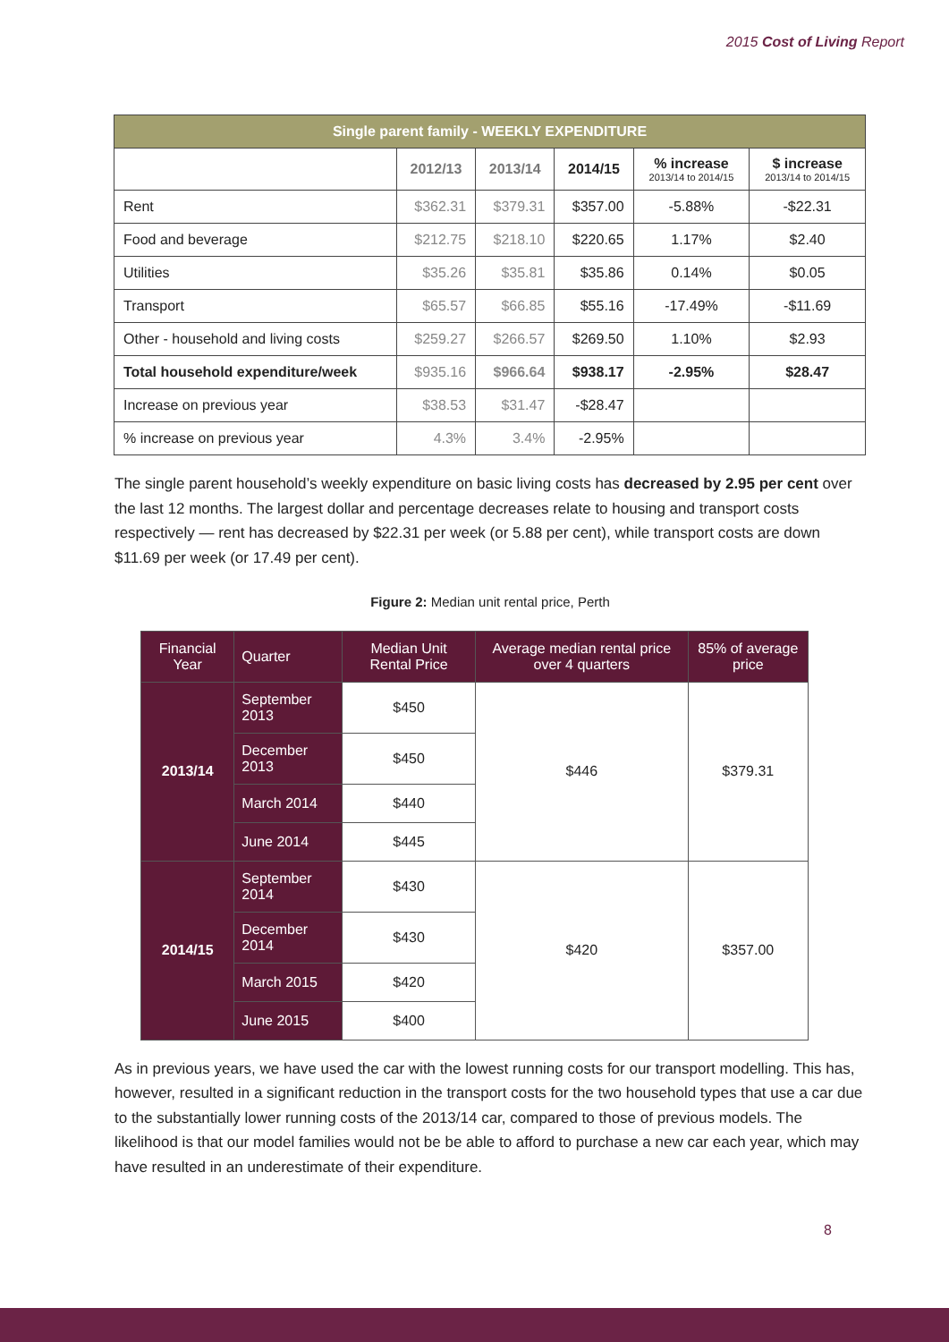2015 Cost of Living Report
| Single parent family - WEEKLY EXPENDITURE | | | | | |
| --- | --- | --- | --- | --- | --- |
| | 2012/13 | 2013/14 | 2014/15 | % increase 2013/14 to 2014/15 | $ increase 2013/14 to 2014/15 |
| Rent | $362.31 | $379.31 | $357.00 | -5.88% | -$22.31 |
| Food and beverage | $212.75 | $218.10 | $220.65 | 1.17% | $2.40 |
| Utilities | $35.26 | $35.81 | $35.86 | 0.14% | $0.05 |
| Transport | $65.57 | $66.85 | $55.16 | -17.49% | -$11.69 |
| Other - household and living costs | $259.27 | $266.57 | $269.50 | 1.10% | $2.93 |
| Total household expenditure/week | $935.16 | $966.64 | $938.17 | -2.95% | $28.47 |
| Increase on previous year | $38.53 | $31.47 | -$28.47 | | |
| % increase on previous year | 4.3% | 3.4% | -2.95% | | |
The single parent household’s weekly expenditure on basic living costs has decreased by 2.95 per cent over the last 12 months. The largest dollar and percentage decreases relate to housing and transport costs respectively — rent has decreased by $22.31 per week (or 5.88 per cent), while transport costs are down $11.69 per week (or 17.49 per cent).
Figure 2: Median unit rental price, Perth
| Financial Year | Quarter | Median Unit Rental Price | Average median rental price over 4 quarters | 85% of average price |
| 2013/14 | September 2013 | $450 | $446 | $379.31 |
| | December 2013 | $450 | | |
| | March 2014 | $440 | | |
| | June 2014 | $445 | | |
| 2014/15 | September 2014 | $430 | $420 | $357.00 |
| | December 2014 | $430 | | |
| | March 2015 | $420 | | |
| | June 2015 | $400 | | |
As in previous years, we have used the car with the lowest running costs for our transport modelling. This has, however, resulted in a significant reduction in the transport costs for the two household types that use a car due to the substantially lower running costs of the 2013/14 car, compared to those of previous models. The likelihood is that our model families would not be be able to afford to purchase a new car each year, which may have resulted in an underestimate of their expenditure.
8